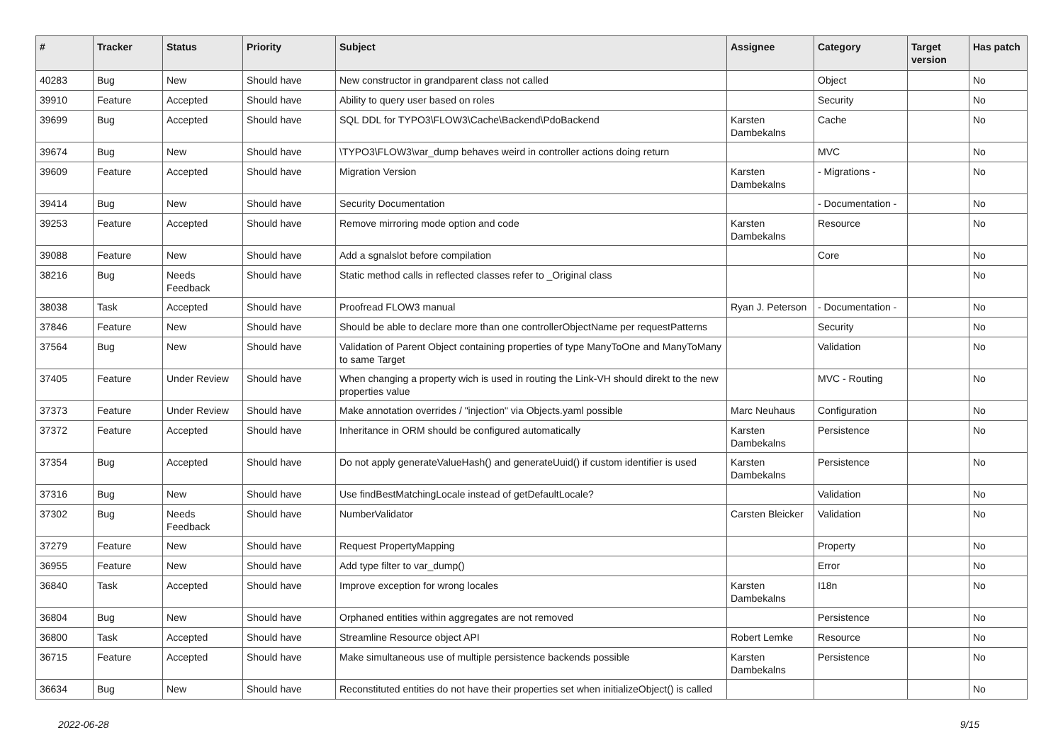| # | Tracker | Status | Priority | Subject | Assignee | Category | Target version | Has patch |
| --- | --- | --- | --- | --- | --- | --- | --- | --- |
| 40283 | Bug | New | Should have | New constructor in grandparent class not called | | Object | | No |
| 39910 | Feature | Accepted | Should have | Ability to query user based on roles | | Security | | No |
| 39699 | Bug | Accepted | Should have | SQL DDL for TYPO3\FLOW3\Cache\Backend\PdoBackend | Karsten Dambekalns | Cache | | No |
| 39674 | Bug | New | Should have | \TYPO3\FLOW3\var_dump behaves weird in controller actions doing return | | MVC | | No |
| 39609 | Feature | Accepted | Should have | Migration Version | Karsten Dambekalns | - Migrations - | | No |
| 39414 | Bug | New | Should have | Security Documentation | | - Documentation - | | No |
| 39253 | Feature | Accepted | Should have | Remove mirroring mode option and code | Karsten Dambekalns | Resource | | No |
| 39088 | Feature | New | Should have | Add a sgnalslot before compilation | | Core | | No |
| 38216 | Bug | Needs Feedback | Should have | Static method calls in reflected classes refer to _Original class | | | | No |
| 38038 | Task | Accepted | Should have | Proofread FLOW3 manual | Ryan J. Peterson | - Documentation - | | No |
| 37846 | Feature | New | Should have | Should be able to declare more than one controllerObjectName per requestPatterns | | Security | | No |
| 37564 | Bug | New | Should have | Validation of Parent Object containing properties of type ManyToOne and ManyToMany to same Target | | Validation | | No |
| 37405 | Feature | Under Review | Should have | When changing a property wich is used in routing the Link-VH should direkt to the new properties value | | MVC - Routing | | No |
| 37373 | Feature | Under Review | Should have | Make annotation overrides / "injection" via Objects.yaml possible | Marc Neuhaus | Configuration | | No |
| 37372 | Feature | Accepted | Should have | Inheritance in ORM should be configured automatically | Karsten Dambekalns | Persistence | | No |
| 37354 | Bug | Accepted | Should have | Do not apply generateValueHash() and generateUuid() if custom identifier is used | Karsten Dambekalns | Persistence | | No |
| 37316 | Bug | New | Should have | Use findBestMatchingLocale instead of getDefaultLocale? | | Validation | | No |
| 37302 | Bug | Needs Feedback | Should have | NumberValidator | Carsten Bleicker | Validation | | No |
| 37279 | Feature | New | Should have | Request PropertyMapping | | Property | | No |
| 36955 | Feature | New | Should have | Add type filter to var_dump() | | Error | | No |
| 36840 | Task | Accepted | Should have | Improve exception for wrong locales | Karsten Dambekalns | I18n | | No |
| 36804 | Bug | New | Should have | Orphaned entities within aggregates are not removed | | Persistence | | No |
| 36800 | Task | Accepted | Should have | Streamline Resource object API | Robert Lemke | Resource | | No |
| 36715 | Feature | Accepted | Should have | Make simultaneous use of multiple persistence backends possible | Karsten Dambekalns | Persistence | | No |
| 36634 | Bug | New | Should have | Reconstituted entities do not have their properties set when initializeObject() is called | | | | No |
2022-06-28 9/15